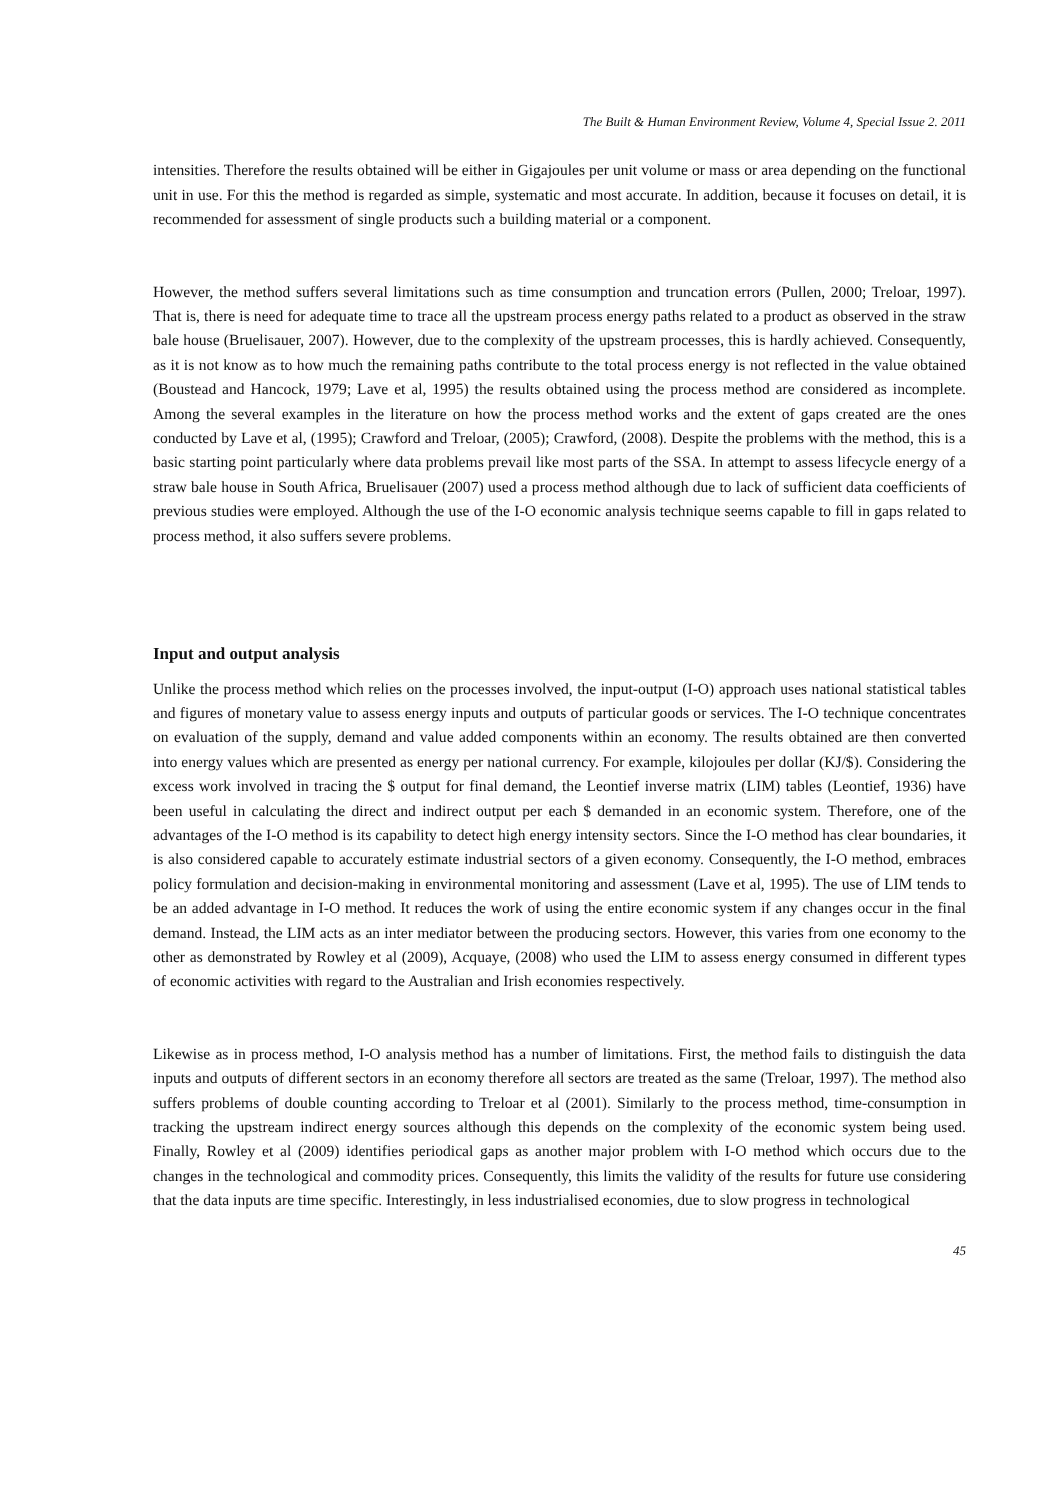The Built & Human Environment Review, Volume 4, Special Issue 2. 2011
intensities. Therefore the results obtained will be either in Gigajoules per unit volume or mass or area depending on the functional unit in use. For this the method is regarded as simple, systematic and most accurate. In addition, because it focuses on detail, it is recommended for assessment of single products such a building material or a component.
However, the method suffers several limitations such as time consumption and truncation errors (Pullen, 2000; Treloar, 1997). That is, there is need for adequate time to trace all the upstream process energy paths related to a product as observed in the straw bale house (Bruelisauer, 2007). However, due to the complexity of the upstream processes, this is hardly achieved. Consequently, as it is not know as to how much the remaining paths contribute to the total process energy is not reflected in the value obtained (Boustead and Hancock, 1979; Lave et al, 1995) the results obtained using the process method are considered as incomplete. Among the several examples in the literature on how the process method works and the extent of gaps created are the ones conducted by Lave et al, (1995); Crawford and Treloar, (2005); Crawford, (2008). Despite the problems with the method, this is a basic starting point particularly where data problems prevail like most parts of the SSA. In attempt to assess lifecycle energy of a straw bale house in South Africa, Bruelisauer (2007) used a process method although due to lack of sufficient data coefficients of previous studies were employed. Although the use of the I-O economic analysis technique seems capable to fill in gaps related to process method, it also suffers severe problems.
Input and output analysis
Unlike the process method which relies on the processes involved, the input-output (I-O) approach uses national statistical tables and figures of monetary value to assess energy inputs and outputs of particular goods or services. The I-O technique concentrates on evaluation of the supply, demand and value added components within an economy. The results obtained are then converted into energy values which are presented as energy per national currency. For example, kilojoules per dollar (KJ/$). Considering the excess work involved in tracing the $ output for final demand, the Leontief inverse matrix (LIM) tables (Leontief, 1936) have been useful in calculating the direct and indirect output per each $ demanded in an economic system. Therefore, one of the advantages of the I-O method is its capability to detect high energy intensity sectors. Since the I-O method has clear boundaries, it is also considered capable to accurately estimate industrial sectors of a given economy. Consequently, the I-O method, embraces policy formulation and decision-making in environmental monitoring and assessment (Lave et al, 1995). The use of LIM tends to be an added advantage in I-O method. It reduces the work of using the entire economic system if any changes occur in the final demand. Instead, the LIM acts as an inter mediator between the producing sectors. However, this varies from one economy to the other as demonstrated by Rowley et al (2009), Acquaye, (2008) who used the LIM to assess energy consumed in different types of economic activities with regard to the Australian and Irish economies respectively.
Likewise as in process method, I-O analysis method has a number of limitations. First, the method fails to distinguish the data inputs and outputs of different sectors in an economy therefore all sectors are treated as the same (Treloar, 1997). The method also suffers problems of double counting according to Treloar et al (2001). Similarly to the process method, time-consumption in tracking the upstream indirect energy sources although this depends on the complexity of the economic system being used. Finally, Rowley et al (2009) identifies periodical gaps as another major problem with I-O method which occurs due to the changes in the technological and commodity prices. Consequently, this limits the validity of the results for future use considering that the data inputs are time specific. Interestingly, in less industrialised economies, due to slow progress in technological
45